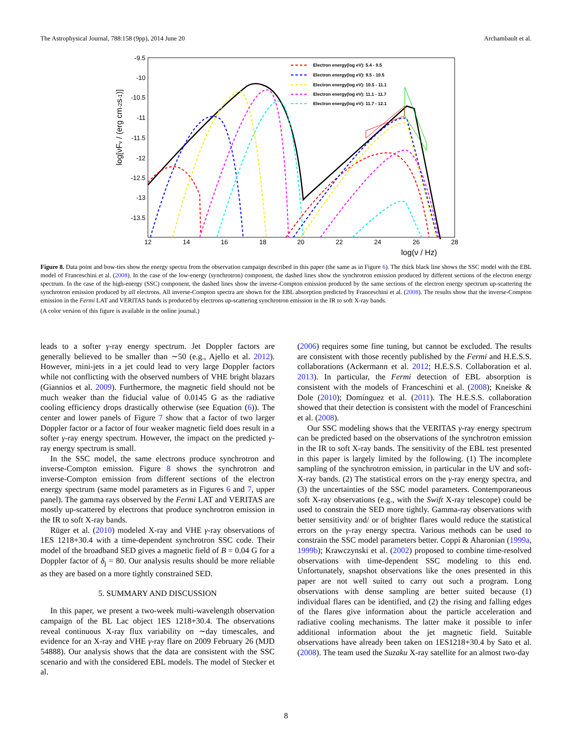The Astrophysical Journal, 788:158 (9pp), 2014 June 20 Archambault et al.
-9.5
-10
-10.5
-11
-11.5
-12
-12.5
-13
-13.5
12
14
16
18
20
22
24
26
28
log(ν / Hz)
log[νFν / (erg cm-2s-1)]
Electron energy(log eV): 5.4 - 9.5
Electron energy(log eV): 9.5 - 10.5
Electron energy(log eV): 10.5 - 11.1
Electron energy(log eV): 11.1 - 11.7
Electron energy(log eV): 11.7 - 12.1
Figure 8. Data point and bow-ties show the energy spectra from the observation campaign described in this paper (the same as in Figure 6). The thick black line shows the SSC model with the EBL model of Franceschini et al. (2008). In the case of the low-energy (synchrotron) component, the dashed lines show the synchrotron emission produced by different sections of the electron energy spectrum. In the case of the high-energy (SSC) component, the dashed lines show the inverse-Compton emission produced by the same sections of the electron energy spectrum up-scattering the synchrotron emission produced by all electrons. All inverse-Compton spectra are shown for the EBL absorption predicted by Franceschini et al. (2008). The results show that the inverse-Compton emission in the Fermi LAT and VERITAS bands is produced by electrons up-scattering synchrotron emission in the IR to soft X-ray bands.
(A color version of this figure is available in the online journal.)
leads to a softer γ-ray energy spectrum. Jet Doppler factors are generally believed to be smaller than ∼50 (e.g., Ajello et al. 2012). However, mini-jets in a jet could lead to very large Doppler factors while not conflicting with the observed numbers of VHE bright blazars (Giannios et al. 2009). Furthermore, the magnetic field should not be much weaker than the fiducial value of 0.0145 G as the radiative cooling efficiency drops drastically otherwise (see Equation (6)). The center and lower panels of Figure 7 show that a factor of two larger Doppler factor or a factor of four weaker magnetic field does result in a softer γ-ray energy spectrum. However, the impact on the predicted γ-ray energy spectrum is small.
In the SSC model, the same electrons produce synchrotron and inverse-Compton emission. Figure 8 shows the synchrotron and inverse-Compton emission from different sections of the electron energy spectrum (same model parameters as in Figures 6 and 7, upper panel). The gamma rays observed by the Fermi LAT and VERITAS are mostly up-scattered by electrons that produce synchrotron emission in the IR to soft X-ray bands.
Rüger et al. (2010) modeled X-ray and VHE γ-ray observations of 1ES 1218+30.4 with a time-dependent synchrotron SSC code. Their model of the broadband SED gives a magnetic field of B = 0.04 G for a Doppler factor of δ<sub>j</sub> = 80. Our analysis results should be more reliable as they are based on a more tightly constrained SED.
5. SUMMARY AND DISCUSSION
In this paper, we present a two-week multi-wavelength observation campaign of the BL Lac object 1ES 1218+30.4. The observations reveal continuous X-ray flux variability on ∼day timescales, and evidence for an X-ray and VHE γ-ray flare on 2009 February 26 (MJD 54888). Our analysis shows that the data are consistent with the SSC scenario and with the considered EBL models. The model of Stecker et al.
(2006) requires some fine tuning, but cannot be excluded. The results are consistent with those recently published by the Fermi and H.E.S.S. collaborations (Ackermann et al. 2012; H.E.S.S. Collaboration et al. 2013). In particular, the Fermi detection of EBL absorption is consistent with the models of Franceschini et al. (2008); Kneiske & Dole (2010); Domínguez et al. (2011). The H.E.S.S. collaboration showed that their detection is consistent with the model of Franceschini et al. (2008).
Our SSC modeling shows that the VERITAS γ-ray energy spectrum can be predicted based on the observations of the synchrotron emission in the IR to soft X-ray bands. The sensitivity of the EBL test presented in this paper is largely limited by the following. (1) The incomplete sampling of the synchrotron emission, in particular in the UV and soft-X-ray bands. (2) The statistical errors on the γ-ray energy spectra, and (3) the uncertainties of the SSC model parameters. Contemporaneous soft X-ray observations (e.g., with the Swift X-ray telescope) could be used to constrain the SED more tightly. Gamma-ray observations with better sensitivity and/ or of brighter flares would reduce the statistical errors on the γ-ray energy spectra. Various methods can be used to constrain the SSC model parameters better. Coppi & Aharonian (1999a, 1999b); Krawczynski et al. (2002) proposed to combine time-resolved observations with time-dependent SSC modeling to this end. Unfortunately, snapshot observations like the ones presented in this paper are not well suited to carry out such a program. Long observations with dense sampling are better suited because (1) individual flares can be identified, and (2) the rising and falling edges of the flares give information about the particle acceleration and radiative cooling mechanisms. The latter make it possible to infer additional information about the jet magnetic field. Suitable observations have already been taken on 1ES1218+30.4 by Sato et al. (2008). The team used the Suzaku X-ray satellite for an almost two-day
8